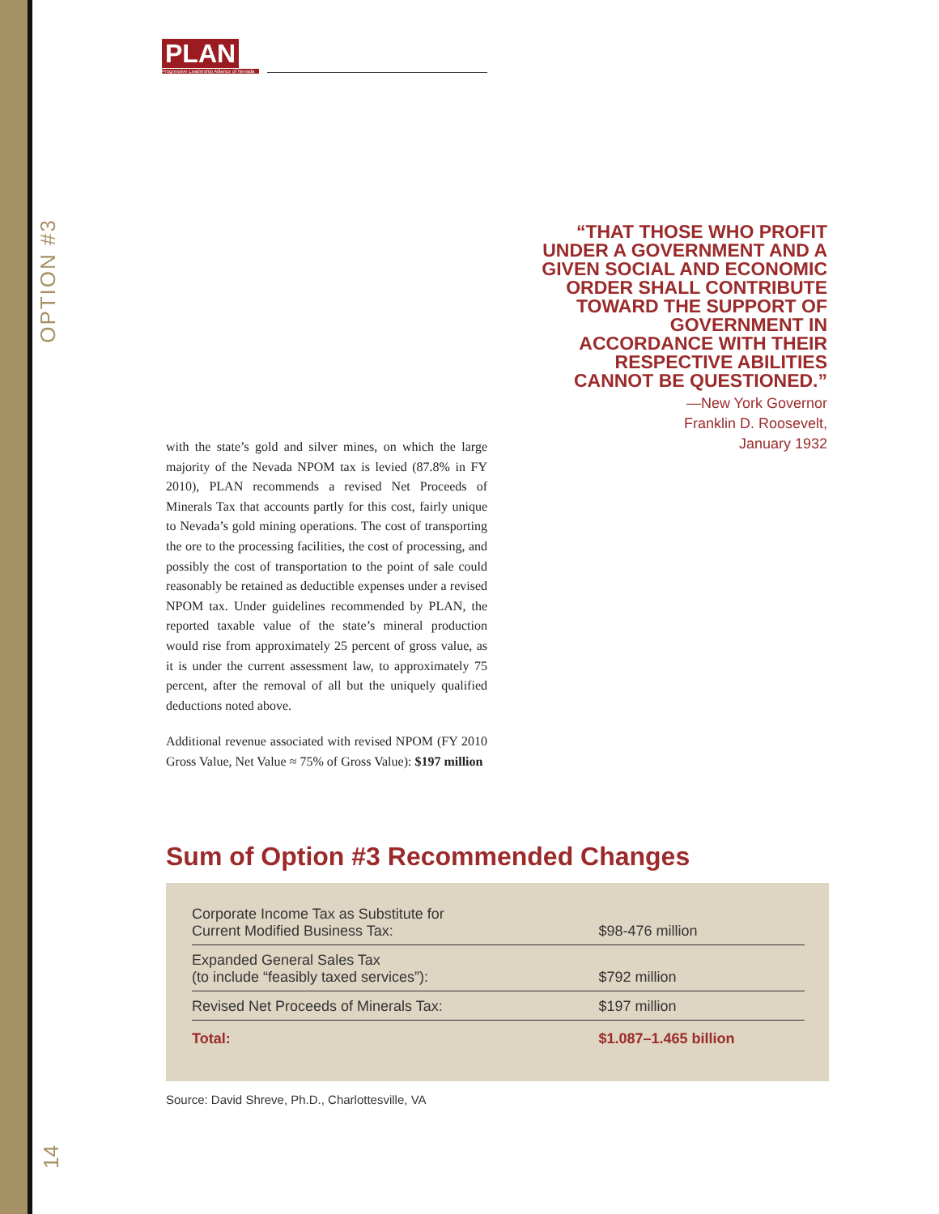PLAN
Progressive Leadership Alliance of Nevada
OPTION #3
“THAT THOSE WHO PROFIT UNDER A GOVERNMENT AND A GIVEN SOCIAL AND ECONOMIC ORDER SHALL CONTRIBUTE TOWARD THE SUPPORT OF GOVERNMENT IN ACCORDANCE WITH THEIR RESPECTIVE ABILITIES CANNOT BE QUESTIONED.”
—New York Governor
Franklin D. Roosevelt,
January 1932
with the state’s gold and silver mines, on which the large majority of the Nevada NPOM tax is levied (87.8% in FY 2010), PLAN recommends a revised Net Proceeds of Minerals Tax that accounts partly for this cost, fairly unique to Nevada’s gold mining operations. The cost of transporting the ore to the processing facilities, the cost of processing, and possibly the cost of transportation to the point of sale could reasonably be retained as deductible expenses under a revised NPOM tax. Under guidelines recommended by PLAN, the reported taxable value of the state’s mineral production would rise from approximately 25 percent of gross value, as it is under the current assessment law, to approximately 75 percent, after the removal of all but the uniquely qualified deductions noted above.
Additional revenue associated with revised NPOM (FY 2010 Gross Value, Net Value ≈ 75% of Gross Value): $197 million
Sum of Option #3 Recommended Changes
| Corporate Income Tax as Substitute for Current Modified Business Tax: | $98-476 million |
| Expanded General Sales Tax (to include “feasibly taxed services”): | $792 million |
| Revised Net Proceeds of Minerals Tax: | $197 million |
| Total: | $1.087–1.465 billion |
Source: David Shreve, Ph.D., Charlottesville, VA
14